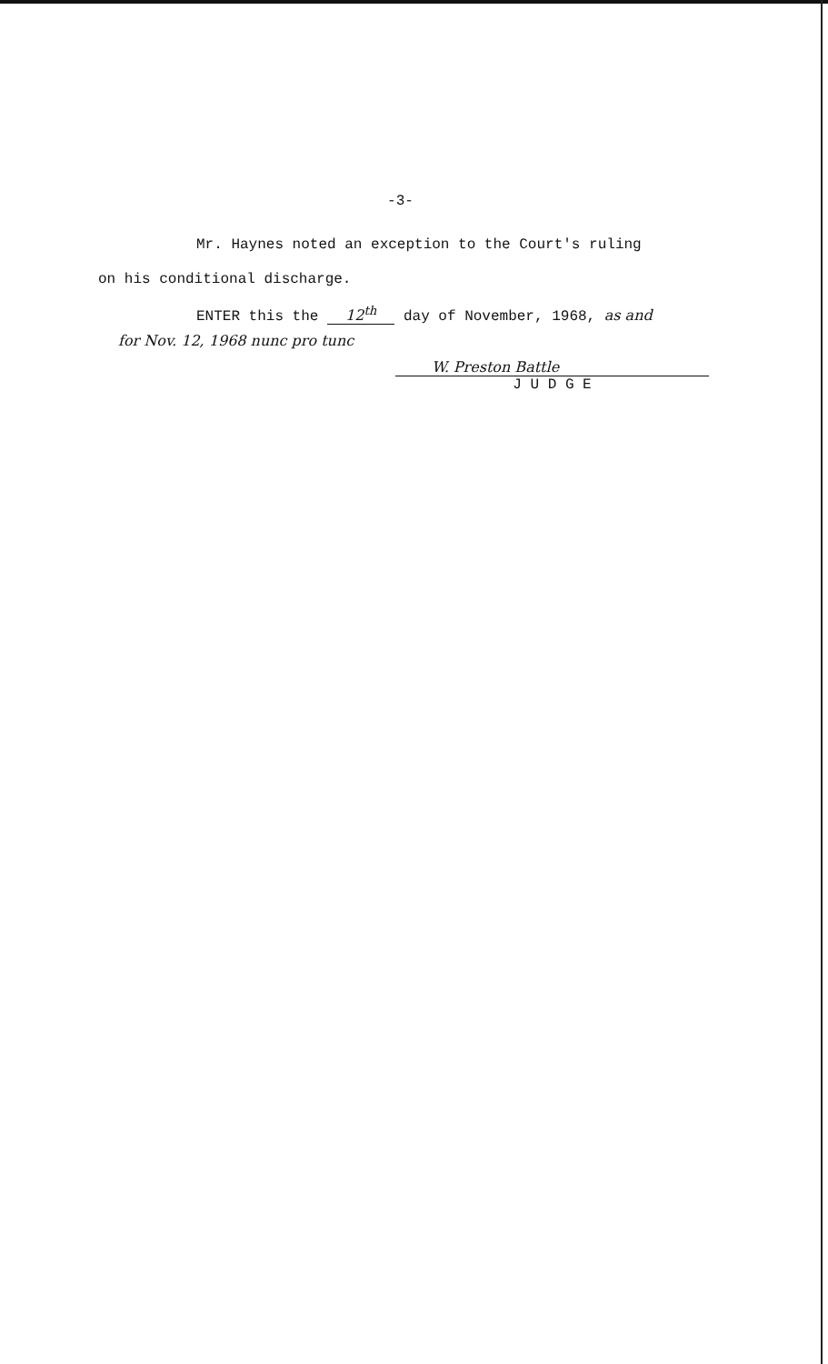-3-
Mr. Haynes noted an exception to the Court's ruling
on his conditional discharge.
ENTER this the 12<sup>th</sup> day of November, 1968, as and
for Nov. 12, 1968 nunc pro tunc
W. Preston Battle
J U D G E